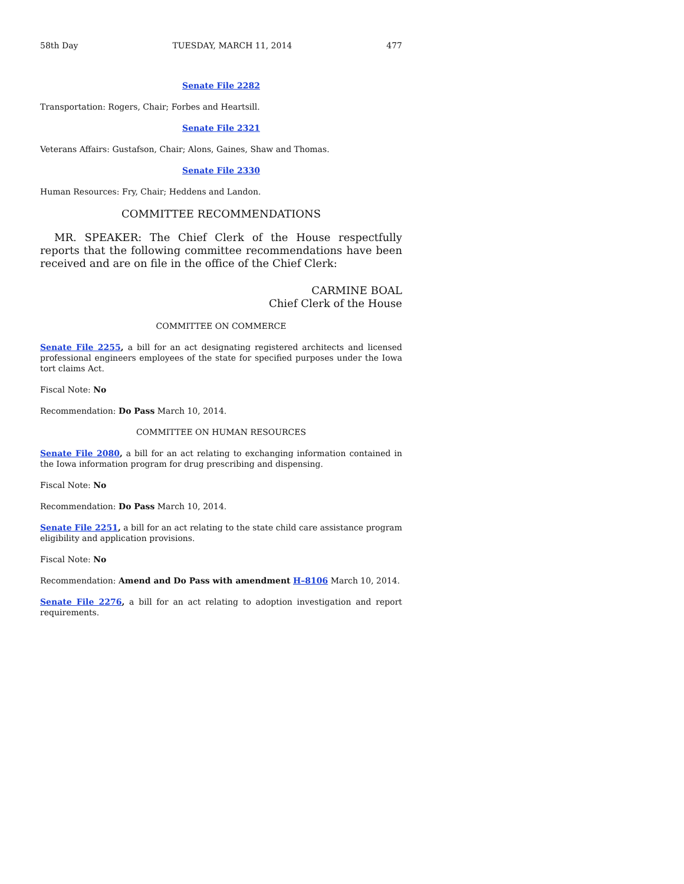58th Day TUESDAY, MARCH 11, 2014 477
Senate File 2282
Transportation: Rogers, Chair; Forbes and Heartsill.
Senate File 2321
Veterans Affairs: Gustafson, Chair; Alons, Gaines, Shaw and Thomas.
Senate File 2330
Human Resources: Fry, Chair; Heddens and Landon.
COMMITTEE RECOMMENDATIONS
MR. SPEAKER: The Chief Clerk of the House respectfully reports that the following committee recommendations have been received and are on file in the office of the Chief Clerk:
CARMINE BOAL
Chief Clerk of the House
COMMITTEE ON COMMERCE
Senate File 2255, a bill for an act designating registered architects and licensed professional engineers employees of the state for specified purposes under the Iowa tort claims Act.
Fiscal Note: No
Recommendation: Do Pass March 10, 2014.
COMMITTEE ON HUMAN RESOURCES
Senate File 2080, a bill for an act relating to exchanging information contained in the Iowa information program for drug prescribing and dispensing.
Fiscal Note: No
Recommendation: Do Pass March 10, 2014.
Senate File 2251, a bill for an act relating to the state child care assistance program eligibility and application provisions.
Fiscal Note: No
Recommendation: Amend and Do Pass with amendment H–8106 March 10, 2014.
Senate File 2276, a bill for an act relating to adoption investigation and report requirements.